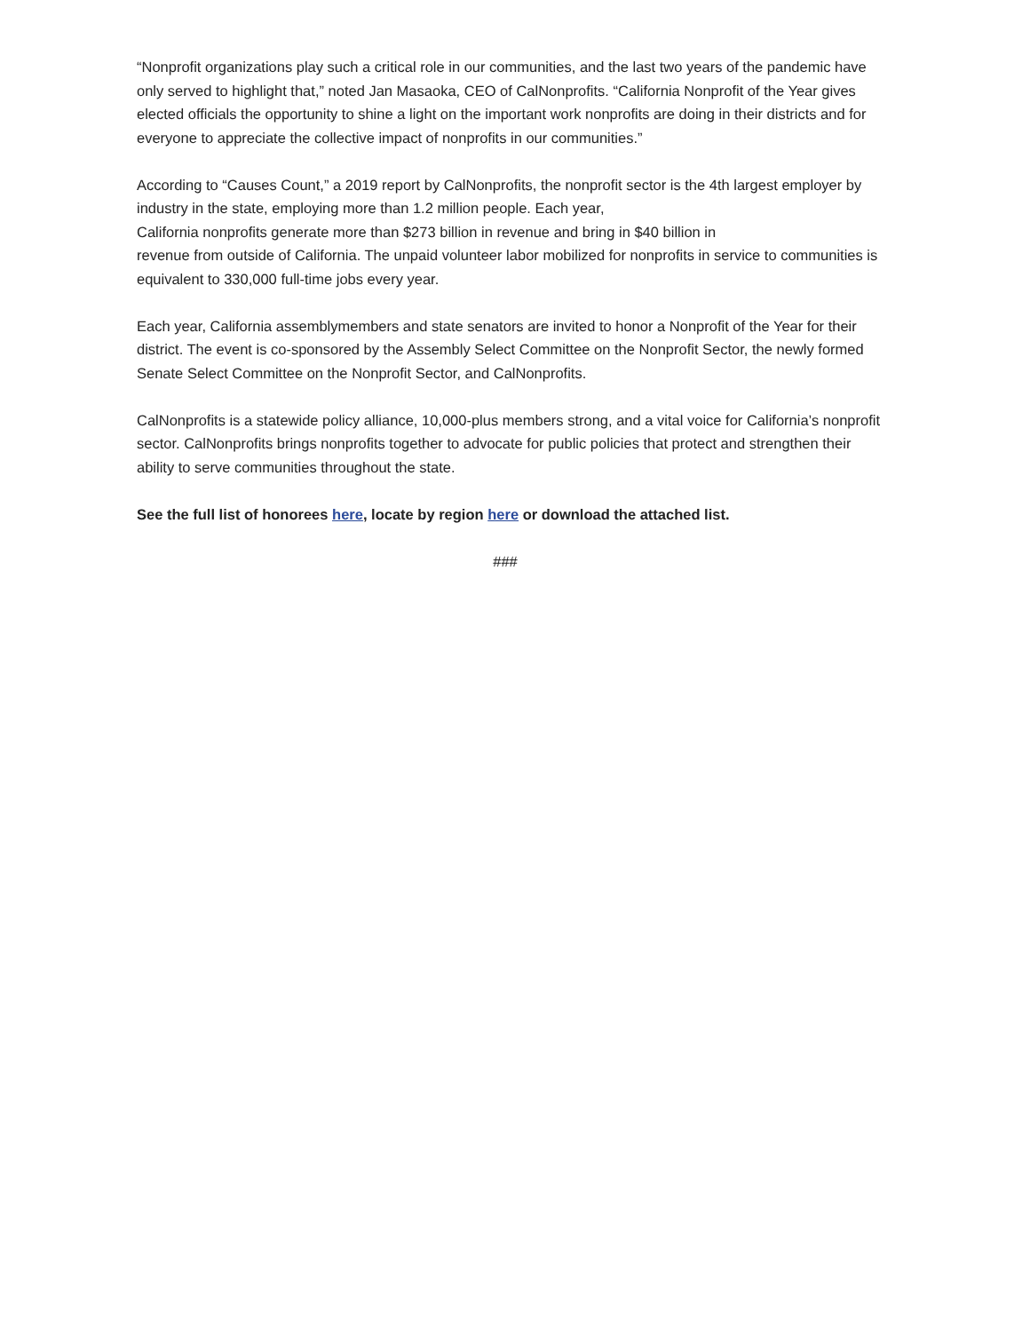“Nonprofit organizations play such a critical role in our communities, and the last two years of the pandemic have only served to highlight that,” noted Jan Masaoka, CEO of CalNonprofits. “California Nonprofit of the Year gives elected officials the opportunity to shine a light on the important work nonprofits are doing in their districts and for everyone to appreciate the collective impact of nonprofits in our communities.”
According to “Causes Count,” a 2019 report by CalNonprofits, the nonprofit sector is the 4th largest employer by industry in the state, employing more than 1.2 million people. Each year,
California nonprofits generate more than $273 billion in revenue and bring in $40 billion in
revenue from outside of California. The unpaid volunteer labor mobilized for nonprofits in service to communities is equivalent to 330,000 full-time jobs every year.
Each year, California assemblymembers and state senators are invited to honor a Nonprofit of the Year for their district. The event is co-sponsored by the Assembly Select Committee on the Nonprofit Sector, the newly formed Senate Select Committee on the Nonprofit Sector, and CalNonprofits.
CalNonprofits is a statewide policy alliance, 10,000-plus members strong, and a vital voice for California’s nonprofit sector. CalNonprofits brings nonprofits together to advocate for public policies that protect and strengthen their ability to serve communities throughout the state.
See the full list of honorees here, locate by region here or download the attached list.
###